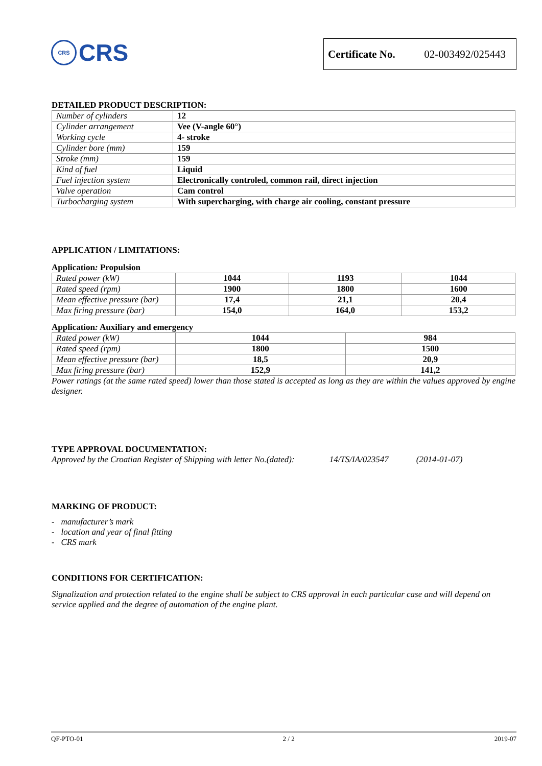CRS CRS
Certificate No. 02-003492/025443
DETAILED PRODUCT DESCRIPTION:
| Number of cylinders | 12 |
| Cylinder arrangement | Vee (V-angle 60°) |
| Working cycle | 4- stroke |
| Cylinder bore (mm) | 159 |
| Stroke (mm) | 159 |
| Kind of fuel | Liquid |
| Fuel injection system | Electronically controled, common rail, direct injection |
| Valve operation | Cam control |
| Turbocharging system | With supercharging, with charge air cooling, constant pressure |
APPLICATION / LIMITATIONS:
Application: Propulsion
| Rated power (kW) | 1044 | 1193 | 1044 |
| Rated speed (rpm) | 1900 | 1800 | 1600 |
| Mean effective pressure (bar) | 17,4 | 21,1 | 20,4 |
| Max firing pressure (bar) | 154,0 | 164,0 | 153,2 |
Application: Auxiliary and emergency
| Rated power (kW) | 1044 | 984 |
| Rated speed (rpm) | 1800 | 1500 |
| Mean effective pressure (bar) | 18,5 | 20,9 |
| Max firing pressure (bar) | 152,9 | 141,2 |
Power ratings (at the same rated speed) lower than those stated is accepted as long as they are within the values approved by engine designer.
TYPE APPROVAL DOCUMENTATION:
Approved by the Croatian Register of Shipping with letter No.(dated): 14/TS/IA/023547 (2014-01-07)
MARKING OF PRODUCT:
- manufacturer’s mark
- location and year of final fitting
- CRS mark
CONDITIONS FOR CERTIFICATION:
Signalization and protection related to the engine shall be subject to CRS approval in each particular case and will depend on service applied and the degree of automation of the engine plant.
QF-PTO-01 2 / 2 2019-07